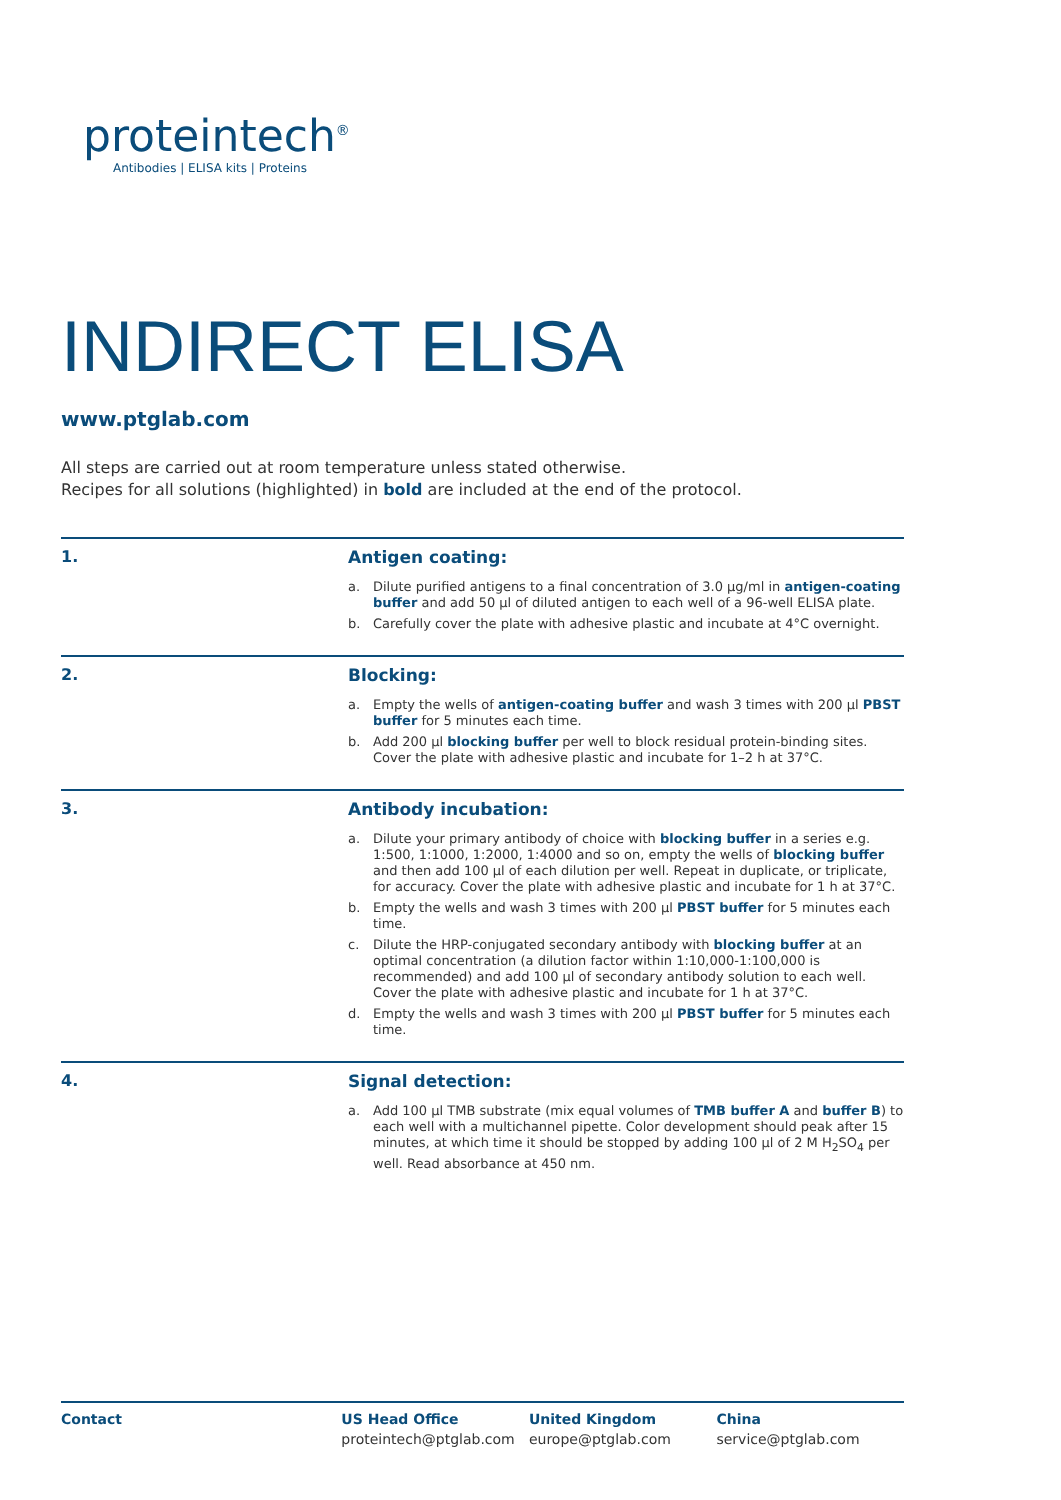proteintech<sup>®</sup>
Antibodies | ELISA kits | Proteins
INDIRECT ELISA
www.ptglab.com
All steps are carried out at room temperature unless stated otherwise.
Recipes for all solutions (highlighted) in bold are included at the end of the protocol.
1. Antigen coating:
a. Dilute purified antigens to a final concentration of 3.0 µg/ml in antigen-coating buffer and add 50 µl of diluted antigen to each well of a 96-well ELISA plate.
b. Carefully cover the plate with adhesive plastic and incubate at 4°C overnight.
2. Blocking:
a. Empty the wells of antigen-coating buffer and wash 3 times with 200 µl PBST buffer for 5 minutes each time.
b. Add 200 µl blocking buffer per well to block residual protein-binding sites. Cover the plate with adhesive plastic and incubate for 1–2 h at 37°C.
3. Antibody incubation:
a. Dilute your primary antibody of choice with blocking buffer in a series e.g. 1:500, 1:1000, 1:2000, 1:4000 and so on, empty the wells of blocking buffer and then add 100 µl of each dilution per well. Repeat in duplicate, or triplicate, for accuracy. Cover the plate with adhesive plastic and incubate for 1 h at 37°C.
b. Empty the wells and wash 3 times with 200 µl PBST buffer for 5 minutes each time.
c. Dilute the HRP-conjugated secondary antibody with blocking buffer at an optimal concentration (a dilution factor within 1:10,000-1:100,000 is recommended) and add 100 µl of secondary antibody solution to each well. Cover the plate with adhesive plastic and incubate for 1 h at 37°C.
d. Empty the wells and wash 3 times with 200 µl PBST buffer for 5 minutes each time.
4. Signal detection:
a. Add 100 µl TMB substrate (mix equal volumes of TMB buffer A and buffer B) to each well with a multichannel pipette. Color development should peak after 15 minutes, at which time it should be stopped by adding 100 µl of 2 M H<sub>2</sub>SO<sub>4</sub> per well. Read absorbance at 450 nm.
Contact US Head Office
proteintech@ptglab.com
United Kingdom
europe@ptglab.com
China
service@ptglab.com